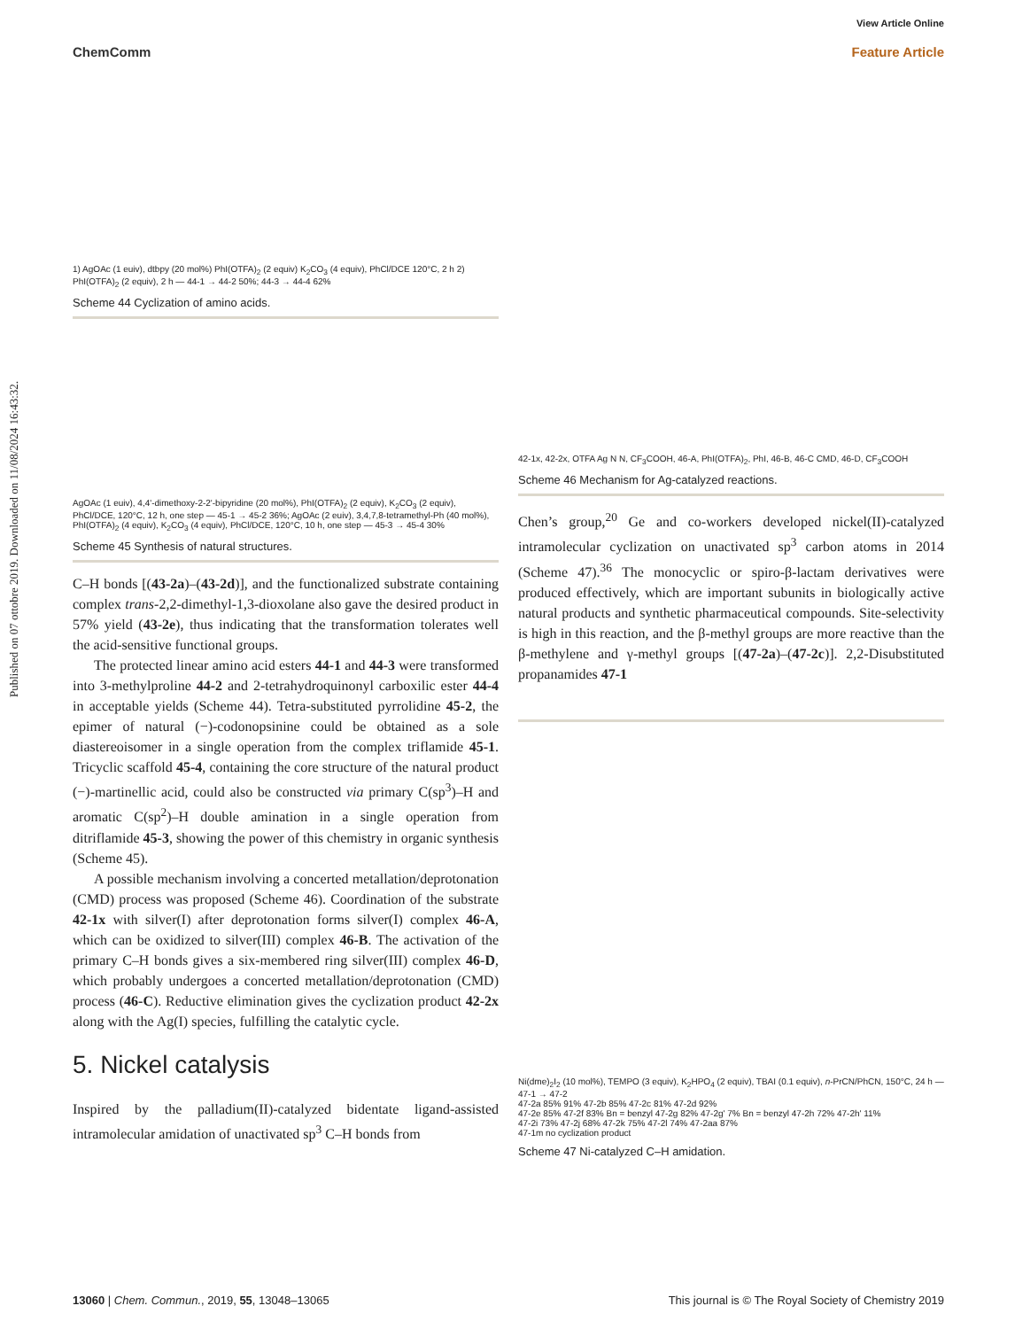View Article Online
ChemComm Feature Article
Published on 07 ottobre 2019. Downloaded on 11/08/2024 16:43:32.
1) AgOAc (1 euiv), dtbpy (20 mol%) PhI(OTFA)<sub>2</sub> (2 equiv) K<sub>2</sub>CO<sub>3</sub> (4 equiv), PhCl/DCE 120°C, 2 h 2) PhI(OTFA)<sub>2</sub> (2 equiv), 2 h — 44-1 → 44-2 50%; 44-3 → 44-4 62%
Scheme 44 Cyclization of amino acids.
AgOAc (1 euiv), 4,4'-dimethoxy-2-2'-bipyridine (20 mol%), PhI(OTFA)<sub>2</sub> (2 equiv), K<sub>2</sub>CO<sub>3</sub> (2 equiv), PhCl/DCE, 120°C, 12 h, one step — 45-1 → 45-2 36%; AgOAc (2 euiv), 3,4,7,8-tetramethyl-Ph (40 mol%), PhI(OTFA)<sub>2</sub> (4 equiv), K<sub>2</sub>CO<sub>3</sub> (4 equiv), PhCl/DCE, 120°C, 10 h, one step — 45-3 → 45-4 30%
Scheme 45 Synthesis of natural structures.
C–H bonds [(43-2a)–(43-2d)], and the functionalized substrate containing complex trans-2,2-dimethyl-1,3-dioxolane also gave the desired product in 57% yield (43-2e), thus indicating that the transformation tolerates well the acid-sensitive functional groups.
The protected linear amino acid esters 44-1 and 44-3 were transformed into 3-methylproline 44-2 and 2-tetrahydroquinonyl carboxilic ester 44-4 in acceptable yields (Scheme 44). Tetra-substituted pyrrolidine 45-2, the epimer of natural (−)-codonopsinine could be obtained as a sole diastereoisomer in a single operation from the complex triflamide 45-1. Tricyclic scaffold 45-4, containing the core structure of the natural product (−)-martinellic acid, could also be constructed via primary C(sp<sup>3</sup>)–H and aromatic C(sp<sup>2</sup>)–H double amination in a single operation from ditriflamide 45-3, showing the power of this chemistry in organic synthesis (Scheme 45).
A possible mechanism involving a concerted metallation/deprotonation (CMD) process was proposed (Scheme 46). Coordination of the substrate 42-1x with silver(I) after deprotonation forms silver(I) complex 46-A, which can be oxidized to silver(III) complex 46-B. The activation of the primary C–H bonds gives a six-membered ring silver(III) complex 46-D, which probably undergoes a concerted metallation/deprotonation (CMD) process (46-C). Reductive elimination gives the cyclization product 42-2x along with the Ag(I) species, fulfilling the catalytic cycle.
5. Nickel catalysis
Inspired by the palladium(II)-catalyzed bidentate ligand-assisted intramolecular amidation of unactivated sp<sup>3</sup> C–H bonds from
42-1x, 42-2x, OTFA Ag N N, CF<sub>3</sub>COOH, 46-A, PhI(OTFA)<sub>2</sub>, PhI, 46-B, 46-C CMD, 46-D, CF<sub>3</sub>COOH
Scheme 46 Mechanism for Ag-catalyzed reactions.
Chen’s group,<sup>20</sup> Ge and co-workers developed nickel(II)-catalyzed intramolecular cyclization on unactivated sp<sup>3</sup> carbon atoms in 2014 (Scheme 47).<sup>36</sup> The monocyclic or spiro-β-lactam derivatives were produced effectively, which are important subunits in biologically active natural products and synthetic pharmaceutical compounds. Site-selectivity is high in this reaction, and the β-methyl groups are more reactive than the β-methylene and γ-methyl groups [(47-2a)–(47-2c)]. 2,2-Disubstituted propanamides 47-1
Ni(dme)<sub>2</sub>I<sub>2</sub> (10 mol%), TEMPO (3 equiv), K<sub>2</sub>HPO<sub>4</sub> (2 equiv), TBAI (0.1 equiv), n-PrCN/PhCN, 150°C, 24 h — 47-1 → 47-2
47-2a 85% 91% 47-2b 85% 47-2c 81% 47-2d 92%
47-2e 85% 47-2f 83% Bn = benzyl 47-2g 82% 47-2g' 7% Bn = benzyl 47-2h 72% 47-2h' 11%
47-2i 73% 47-2j 68% 47-2k 75% 47-2l 74% 47-2aa 87%
47-1m no cyclization product
Scheme 47 Ni-catalyzed C–H amidation.
13060 | Chem. Commun., 2019, 55, 13048–13065 This journal is © The Royal Society of Chemistry 2019